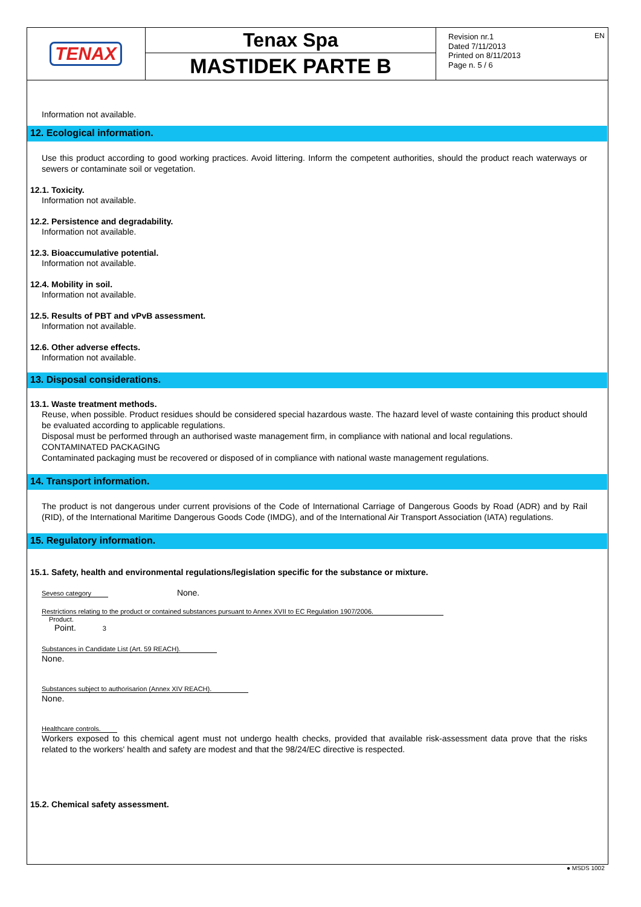TENAX
Tenax Spa
MASTIDEK PARTE B
Revision nr.1
Dated 7/11/2013
Printed on 8/11/2013
Page n. 5 / 6
EN
Information not available.
12. Ecological information.
Use this product according to good working practices. Avoid littering. Inform the competent authorities, should the product reach waterways or sewers or contaminate soil or vegetation.
12.1. Toxicity.
Information not available.
12.2. Persistence and degradability.
Information not available.
12.3. Bioaccumulative potential.
Information not available.
12.4. Mobility in soil.
Information not available.
12.5. Results of PBT and vPvB assessment.
Information not available.
12.6. Other adverse effects.
Information not available.
13. Disposal considerations.
13.1. Waste treatment methods.
Reuse, when possible. Product residues should be considered special hazardous waste. The hazard level of waste containing this product should be evaluated according to applicable regulations.
Disposal must be performed through an authorised waste management firm, in compliance with national and local regulations.
CONTAMINATED PACKAGING
Contaminated packaging must be recovered or disposed of in compliance with national waste management regulations.
14. Transport information.
The product is not dangerous under current provisions of the Code of International Carriage of Dangerous Goods by Road (ADR) and by Rail (RID), of the International Maritime Dangerous Goods Code (IMDG), and of the International Air Transport Association (IATA) regulations.
15. Regulatory information.
15.1. Safety, health and environmental regulations/legislation specific for the substance or mixture.
Seveso category None.
Restrictions relating to the product or contained substances pursuant to Annex XVII to EC Regulation 1907/2006.
Product.
Point. 3
Substances in Candidate List (Art. 59 REACH).
None.
Substances subject to authorisarion (Annex XIV REACH).
None.
Healthcare controls.
Workers exposed to this chemical agent must not undergo health checks, provided that available risk-assessment data prove that the risks related to the workers' health and safety are modest and that the 98/24/EC directive is respected.
15.2. Chemical safety assessment.
● MSDS 1002